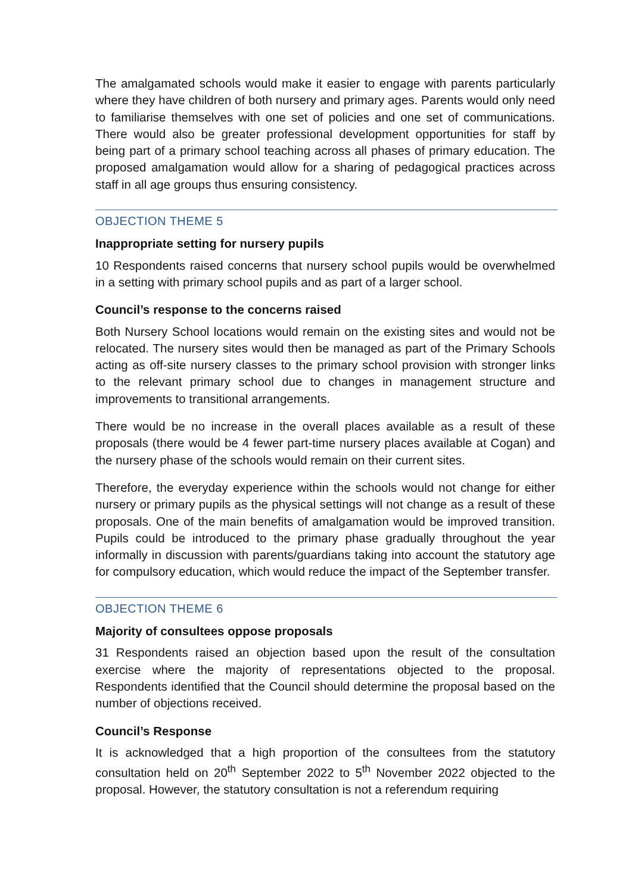The amalgamated schools would make it easier to engage with parents particularly where they have children of both nursery and primary ages. Parents would only need to familiarise themselves with one set of policies and one set of communications. There would also be greater professional development opportunities for staff by being part of a primary school teaching across all phases of primary education. The proposed amalgamation would allow for a sharing of pedagogical practices across staff in all age groups thus ensuring consistency.
OBJECTION THEME 5
Inappropriate setting for nursery pupils
10 Respondents raised concerns that nursery school pupils would be overwhelmed in a setting with primary school pupils and as part of a larger school.
Council’s response to the concerns raised
Both Nursery School locations would remain on the existing sites and would not be relocated. The nursery sites would then be managed as part of the Primary Schools acting as off-site nursery classes to the primary school provision with stronger links to the relevant primary school due to changes in management structure and improvements to transitional arrangements.
There would be no increase in the overall places available as a result of these proposals (there would be 4 fewer part-time nursery places available at Cogan) and the nursery phase of the schools would remain on their current sites.
Therefore, the everyday experience within the schools would not change for either nursery or primary pupils as the physical settings will not change as a result of these proposals. One of the main benefits of amalgamation would be improved transition. Pupils could be introduced to the primary phase gradually throughout the year informally in discussion with parents/guardians taking into account the statutory age for compulsory education, which would reduce the impact of the September transfer.
OBJECTION THEME 6
Majority of consultees oppose proposals
31 Respondents raised an objection based upon the result of the consultation exercise where the majority of representations objected to the proposal. Respondents identified that the Council should determine the proposal based on the number of objections received.
Council’s Response
It is acknowledged that a high proportion of the consultees from the statutory consultation held on 20<sup>th</sup> September 2022 to 5<sup>th</sup> November 2022 objected to the proposal. However, the statutory consultation is not a referendum requiring